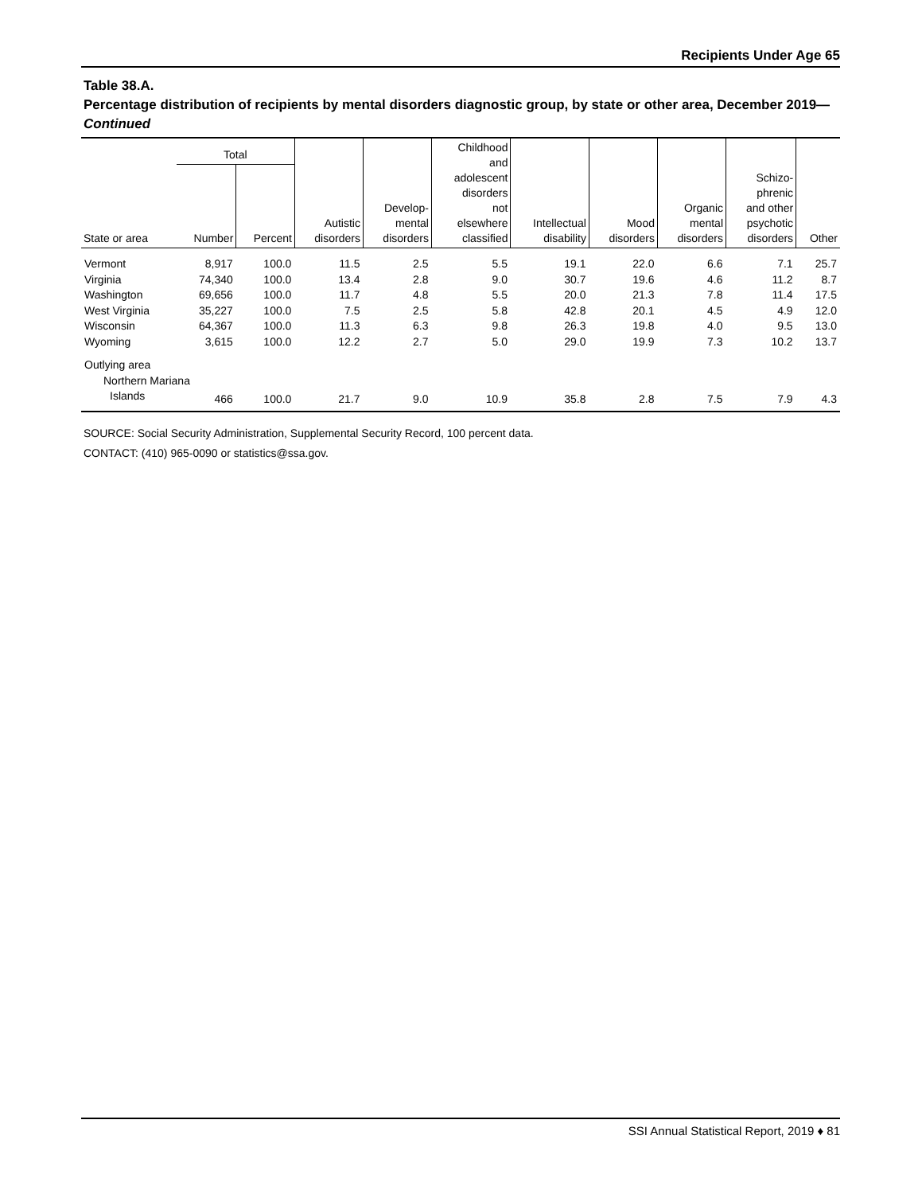Recipients Under Age 65
Table 38.A.
Percentage distribution of recipients by mental disorders diagnostic group, by state or other area, December 2019—Continued
| State or area | Total | | Autistic disorders | Develop- mental disorders | Childhood and adolescent disorders not elsewhere classified | Intellectual disability | Mood disorders | Organic mental disorders | Schizo- phrenic and other psychotic disorders | Other |
| --- | --- | --- | --- | --- | --- | --- | --- | --- | --- | --- |
| | Number | Percent | | | | | | | | |
| Vermont | 8,917 | 100.0 | 11.5 | 2.5 | 5.5 | 19.1 | 22.0 | 6.6 | 7.1 | 25.7 |
| Virginia | 74,340 | 100.0 | 13.4 | 2.8 | 9.0 | 30.7 | 19.6 | 4.6 | 11.2 | 8.7 |
| Washington | 69,656 | 100.0 | 11.7 | 4.8 | 5.5 | 20.0 | 21.3 | 7.8 | 11.4 | 17.5 |
| West Virginia | 35,227 | 100.0 | 7.5 | 2.5 | 5.8 | 42.8 | 20.1 | 4.5 | 4.9 | 12.0 |
| Wisconsin | 64,367 | 100.0 | 11.3 | 6.3 | 9.8 | 26.3 | 19.8 | 4.0 | 9.5 | 13.0 |
| Wyoming | 3,615 | 100.0 | 12.2 | 2.7 | 5.0 | 29.0 | 19.9 | 7.3 | 10.2 | 13.7 |
| Outlying area | | | | | | | | | | |
| Northern Mariana | | | | | | | | | | |
| Islands | 466 | 100.0 | 21.7 | 9.0 | 10.9 | 35.8 | 2.8 | 7.5 | 7.9 | 4.3 |
SOURCE: Social Security Administration, Supplemental Security Record, 100 percent data.
CONTACT: (410) 965-0090 or statistics@ssa.gov.
SSI Annual Statistical Report, 2019 ♦ 81